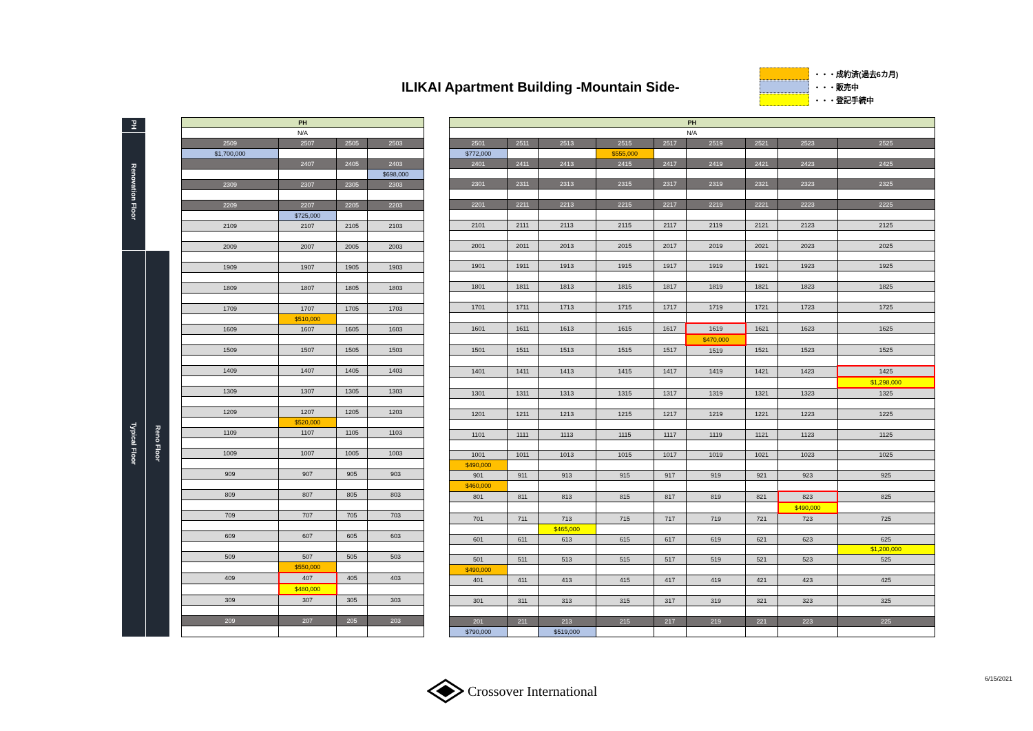ILIKAI Apartment Building -Mountain Side-
・・・成約済(過去6カ月)
・・・販売中
・・・登記手続中
| PH | |
| Renovation Floor | |
| Typical Floor | |
| | Reno Floor |
| PH | | | |
| N/A | | | |
| 2509 | 2507 | 2505 | 2503 |
| $1,700,000 | | | |
| | 2407 | 2405 | 2403 |
| | | | $698,000 |
| 2309 | 2307 | 2305 | 2303 |
| 2209 | 2207 | 2205 | 2203 |
| | $725,000 | | |
| 2109 | 2107 | 2105 | 2103 |
| 2009 | 2007 | 2005 | 2003 |
| 1909 | 1907 | 1905 | 1903 |
| 1809 | 1807 | 1805 | 1803 |
| 1709 | 1707 | 1705 | 1703 |
| | $510,000 | | |
| 1609 | 1607 | 1605 | 1603 |
| 1509 | 1507 | 1505 | 1503 |
| 1409 | 1407 | 1405 | 1403 |
| 1309 | 1307 | 1305 | 1303 |
| 1209 | 1207 | 1205 | 1203 |
| | $520,000 | | |
| 1109 | 1107 | 1105 | 1103 |
| 1009 | 1007 | 1005 | 1003 |
| 909 | 907 | 905 | 903 |
| 809 | 807 | 805 | 803 |
| 709 | 707 | 705 | 703 |
| 609 | 607 | 605 | 603 |
| 509 | 507 | 505 | 503 |
| | $550,000 | | |
| 409 | 407 | 405 | 403 |
| | $480,000 | | |
| 309 | 307 | 305 | 303 |
| 209 | 207 | 205 | 203 |
| PH | | | | | | | | |
| N/A | | | | | | | | |
| 2501 | 2511 | 2513 | 2515 | 2517 | 2519 | 2521 | 2523 | 2525 |
| $772,000 | | | $555,000 | | | | | |
| 2401 | 2411 | 2413 | 2415 | 2417 | 2419 | 2421 | 2423 | 2425 |
| 2301 | 2311 | 2313 | 2315 | 2317 | 2319 | 2321 | 2323 | 2325 |
| 2201 | 2211 | 2213 | 2215 | 2217 | 2219 | 2221 | 2223 | 2225 |
| 2101 | 2111 | 2113 | 2115 | 2117 | 2119 | 2121 | 2123 | 2125 |
| 2001 | 2011 | 2013 | 2015 | 2017 | 2019 | 2021 | 2023 | 2025 |
| 1901 | 1911 | 1913 | 1915 | 1917 | 1919 | 1921 | 1923 | 1925 |
| 1801 | 1811 | 1813 | 1815 | 1817 | 1819 | 1821 | 1823 | 1825 |
| 1701 | 1711 | 1713 | 1715 | 1717 | 1719 | 1721 | 1723 | 1725 |
| 1601 | 1611 | 1613 | 1615 | 1617 | 1619 | 1621 | 1623 | 1625 |
| | | | | | $470,000 | | | |
| 1501 | 1511 | 1513 | 1515 | 1517 | 1519 | 1521 | 1523 | 1525 |
| 1401 | 1411 | 1413 | 1415 | 1417 | 1419 | 1421 | 1423 | 1425 |
| | | | | | | | | $1,298,000 |
| 1301 | 1311 | 1313 | 1315 | 1317 | 1319 | 1321 | 1323 | 1325 |
| 1201 | 1211 | 1213 | 1215 | 1217 | 1219 | 1221 | 1223 | 1225 |
| 1101 | 1111 | 1113 | 1115 | 1117 | 1119 | 1121 | 1123 | 1125 |
| 1001 | 1011 | 1013 | 1015 | 1017 | 1019 | 1021 | 1023 | 1025 |
| $490,000 | | | | | | | | |
| 901 | 911 | 913 | 915 | 917 | 919 | 921 | 923 | 925 |
| $460,000 | | | | | | | | |
| 801 | 811 | 813 | 815 | 817 | 819 | 821 | 823 | 825 |
| | | | | | | | $490,000 | |
| 701 | 711 | 713 | 715 | 717 | 719 | 721 | 723 | 725 |
| | | $465,000 | | | | | | |
| 601 | 611 | 613 | 615 | 617 | 619 | 621 | 623 | 625 |
| | | | | | | | | $1,200,000 |
| 501 | 511 | 513 | 515 | 517 | 519 | 521 | 523 | 525 |
| $490,000 | | | | | | | | |
| 401 | 411 | 413 | 415 | 417 | 419 | 421 | 423 | 425 |
| 301 | 311 | 313 | 315 | 317 | 319 | 321 | 323 | 325 |
| 201 | 211 | 213 | 215 | 217 | 219 | 221 | 223 | 225 |
| $790,000 | | $519,000 | | | | | | |
Crossover International 6/15/2021